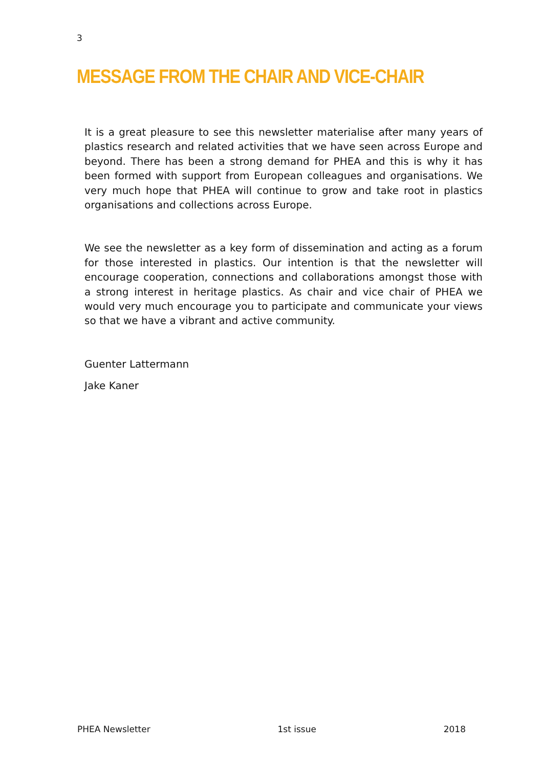3
MESSAGE FROM THE CHAIR AND VICE-CHAIR
It is a great pleasure to see this newsletter materialise after many years of plastics research and related activities that we have seen across Europe and beyond. There has been a strong demand for PHEA and this is why it has been formed with support from European colleagues and organisations. We very much hope that PHEA will continue to grow and take root in plastics organisations and collections across Europe.
We see the newsletter as a key form of dissemination and acting as a forum for those interested in plastics. Our intention is that the newsletter will encourage cooperation, connections and collaborations amongst those with a strong interest in heritage plastics. As chair and vice chair of PHEA we would very much encourage you to participate and communicate your views so that we have a vibrant and active community.
Guenter Lattermann
Jake Kaner
PHEA Newsletter 1st issue 2018